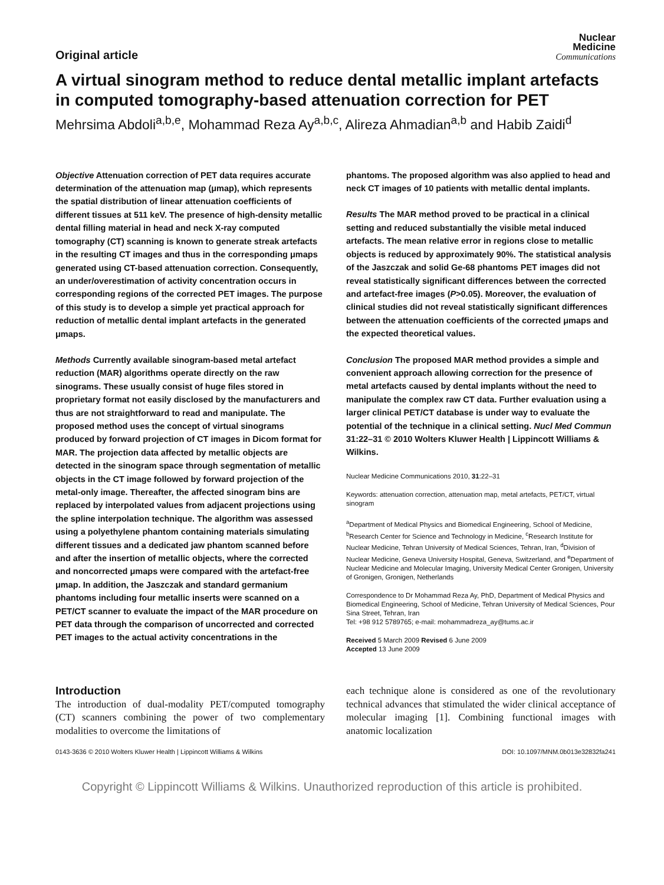Original article
Nuclear
Medicine
Communications
A virtual sinogram method to reduce dental metallic implant artefacts in computed tomography-based attenuation correction for PET
Mehrsima Abdoli<sup>a,b,e</sup>, Mohammad Reza Ay<sup>a,b,c</sup>, Alireza Ahmadian<sup>a,b</sup> and Habib Zaidi<sup>d</sup>
Objective Attenuation correction of PET data requires accurate determination of the attenuation map (μmap), which represents the spatial distribution of linear attenuation coefficients of different tissues at 511 keV. The presence of high-density metallic dental filling material in head and neck X-ray computed tomography (CT) scanning is known to generate streak artefacts in the resulting CT images and thus in the corresponding μmaps generated using CT-based attenuation correction. Consequently, an under/overestimation of activity concentration occurs in corresponding regions of the corrected PET images. The purpose of this study is to develop a simple yet practical approach for reduction of metallic dental implant artefacts in the generated μmaps.
Methods Currently available sinogram-based metal artefact reduction (MAR) algorithms operate directly on the raw sinograms. These usually consist of huge files stored in proprietary format not easily disclosed by the manufacturers and thus are not straightforward to read and manipulate. The proposed method uses the concept of virtual sinograms produced by forward projection of CT images in Dicom format for MAR. The projection data affected by metallic objects are detected in the sinogram space through segmentation of metallic objects in the CT image followed by forward projection of the metal-only image. Thereafter, the affected sinogram bins are replaced by interpolated values from adjacent projections using the spline interpolation technique. The algorithm was assessed using a polyethylene phantom containing materials simulating different tissues and a dedicated jaw phantom scanned before and after the insertion of metallic objects, where the corrected and noncorrected μmaps were compared with the artefact-free μmap. In addition, the Jaszczak and standard germanium phantoms including four metallic inserts were scanned on a PET/CT scanner to evaluate the impact of the MAR procedure on PET data through the comparison of uncorrected and corrected PET images to the actual activity concentrations in the
phantoms. The proposed algorithm was also applied to head and neck CT images of 10 patients with metallic dental implants.
Results The MAR method proved to be practical in a clinical setting and reduced substantially the visible metal induced artefacts. The mean relative error in regions close to metallic objects is reduced by approximately 90%. The statistical analysis of the Jaszczak and solid Ge-68 phantoms PET images did not reveal statistically significant differences between the corrected and artefact-free images (P>0.05). Moreover, the evaluation of clinical studies did not reveal statistically significant differences between the attenuation coefficients of the corrected μmaps and the expected theoretical values.
Conclusion The proposed MAR method provides a simple and convenient approach allowing correction for the presence of metal artefacts caused by dental implants without the need to manipulate the complex raw CT data. Further evaluation using a larger clinical PET/CT database is under way to evaluate the potential of the technique in a clinical setting. Nucl Med Commun 31:22–31 © 2010 Wolters Kluwer Health | Lippincott Williams & Wilkins.
Nuclear Medicine Communications 2010, 31:22–31
Keywords: attenuation correction, attenuation map, metal artefacts, PET/CT, virtual sinogram
<sup>a</sup> Department of Medical Physics and Biomedical Engineering, School of Medicine, <sup>b</sup>Research Center for Science and Technology in Medicine, <sup>c</sup>Research Institute for Nuclear Medicine, Tehran University of Medical Sciences, Tehran, Iran, <sup>d</sup>Division of Nuclear Medicine, Geneva University Hospital, Geneva, Switzerland, and <sup>e</sup>Department of Nuclear Medicine and Molecular Imaging, University Medical Center Gronigen, University of Gronigen, Gronigen, Netherlands
Correspondence to Dr Mohammad Reza Ay, PhD, Department of Medical Physics and Biomedical Engineering, School of Medicine, Tehran University of Medical Sciences, Pour Sina Street, Tehran, Iran
Tel: +98 912 5789765; e-mail: mohammadreza_ay@tums.ac.ir
Received 5 March 2009 Revised 6 June 2009
Accepted 13 June 2009
Introduction
The introduction of dual-modality PET/computed tomography (CT) scanners combining the power of two complementary modalities to overcome the limitations of
each technique alone is considered as one of the revolutionary technical advances that stimulated the wider clinical acceptance of molecular imaging [1]. Combining functional images with anatomic localization
0143-3636 © 2010 Wolters Kluwer Health | Lippincott Williams & Wilkins DOI: 10.1097/MNM.0b013e32832fa241
Copyright © Lippincott Williams & Wilkins. Unauthorized reproduction of this article is prohibited.